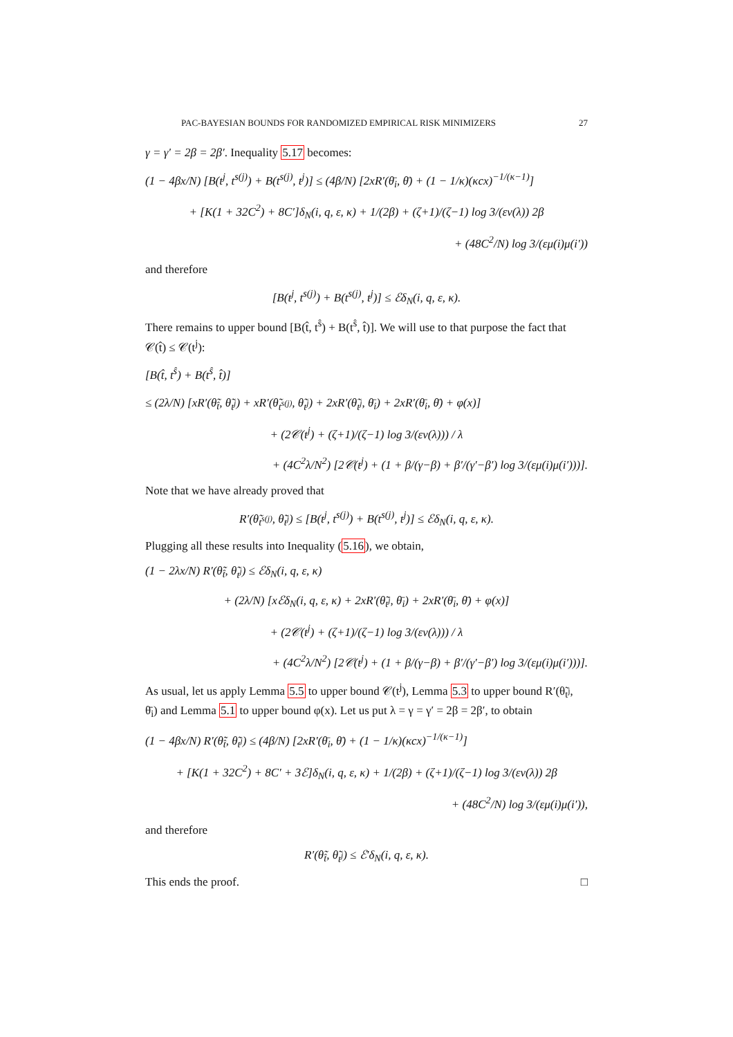PAC-BAYESIAN BOUNDS FOR RANDOMIZED EMPIRICAL RISK MINIMIZERS 27
γ = γ′ = 2β = 2β′. Inequality 5.17 becomes:
(1 − 4βx/N) [B(t<sup>j</sup>, t<sup>s(j)</sup>) + B(t<sup>s(j)</sup>, t<sup>j</sup>)] ≤ (4β/N) [2xR′(θ̄<sub>i</sub>, θ̄) + (1 − 1/κ)(κcx)<sup>−1/(κ−1)</sup>]
+ [K(1 + 32C<sup>2</sup>) + 8C′]δ<sub>N</sub>(i, q, ε, κ) + 1/(2β) + (ζ+1)/(ζ−1) log 3/(εν(λ)) 2β
+ (48C<sup>2</sup>/N) log 3/(εμ(i)μ(i′))
and therefore
[B(t<sup>j</sup>, t<sup>s(j)</sup>) + B(t<sup>s(j)</sup>, t<sup>j</sup>)] ≤ ℰδ<sub>N</sub>(i, q, ε, κ).
There remains to upper bound [B(t̂, t<sup>ŝ</sup>) + B(t<sup>ŝ</sup>, t̂)]. We will use to that purpose the fact that 𝒞(t̂) ≤ 𝒞(t<sup>j</sup>):
[B(t̂, t<sup>ŝ</sup>) + B(t<sup>ŝ</sup>, t̂)]
≤ (2λ/N) [xR′(θ̃<sub>t̂</sub>, θ̃<sub>t<sup>j</sup></sub>) + xR′(θ̃<sub>t<sup>s(j)</sup></sub>, θ̃<sub>t<sup>j</sup></sub>) + 2xR′(θ̃<sub>t<sup>j</sup></sub>, θ̄<sub>i</sub>) + 2xR′(θ̄<sub>i</sub>, θ̄) + φ(x)]
+ (2𝒞(t<sup>j</sup>) + (ζ+1)/(ζ−1) log 3/(εν(λ))) / λ
+ (4C<sup>2</sup>λ/N<sup>2</sup>) [2𝒞(t<sup>j</sup>) + (1 + β/(γ−β) + β′/(γ′−β′) log 3/(εμ(i)μ(i′)))].
Note that we have already proved that
R′(θ̃<sub>t<sup>s(j)</sup></sub>, θ̃<sub>t<sup>j</sup></sub>) ≤ [B(t<sup>j</sup>, t<sup>s(j)</sup>) + B(t<sup>s(j)</sup>, t<sup>j</sup>)] ≤ ℰδ<sub>N</sub>(i, q, ε, κ).
Plugging all these results into Inequality (5.16), we obtain,
(1 − 2λx/N) R′(θ̃<sub>t̂</sub>, θ̃<sub>t<sup>j</sup></sub>) ≤ ℰδ<sub>N</sub>(i, q, ε, κ)
+ (2λ/N) [xℰδ<sub>N</sub>(i, q, ε, κ) + 2xR′(θ̃<sub>t<sup>j</sup></sub>, θ̄<sub>i</sub>) + 2xR′(θ̄<sub>i</sub>, θ̄) + φ(x)]
+ (2𝒞(t<sup>j</sup>) + (ζ+1)/(ζ−1) log 3/(εν(λ))) / λ
+ (4C<sup>2</sup>λ/N<sup>2</sup>) [2𝒞(t<sup>j</sup>) + (1 + β/(γ−β) + β′/(γ′−β′) log 3/(εμ(i)μ(i′)))].
As usual, let us apply Lemma 5.5 to upper bound 𝒞(t<sup>j</sup>), Lemma 5.3 to upper bound R′(θ̃<sub>t<sup>j</sup></sub>, θ̄<sub>i</sub>) and Lemma 5.1 to upper bound φ(x). Let us put λ = γ = γ′ = 2β = 2β′, to obtain
(1 − 4βx/N) R′(θ̃<sub>t̂</sub>, θ̃<sub>t<sup>j</sup></sub>) ≤ (4β/N) [2xR′(θ̄<sub>i</sub>, θ̄) + (1 − 1/κ)(κcx)<sup>−1/(κ−1)</sup>]
+ [K(1 + 32C<sup>2</sup>) + 8C′ + 3ℰ]δ<sub>N</sub>(i, q, ε, κ) + 1/(2β) + (ζ+1)/(ζ−1) log 3/(εν(λ)) 2β
+ (48C<sup>2</sup>/N) log 3/(εμ(i)μ(i′)),
and therefore
R′(θ̃<sub>t̂</sub>, θ̃<sub>t<sup>j</sup></sub>) ≤ ℰ′δ<sub>N</sub>(i, q, ε, κ).
This ends the proof. □